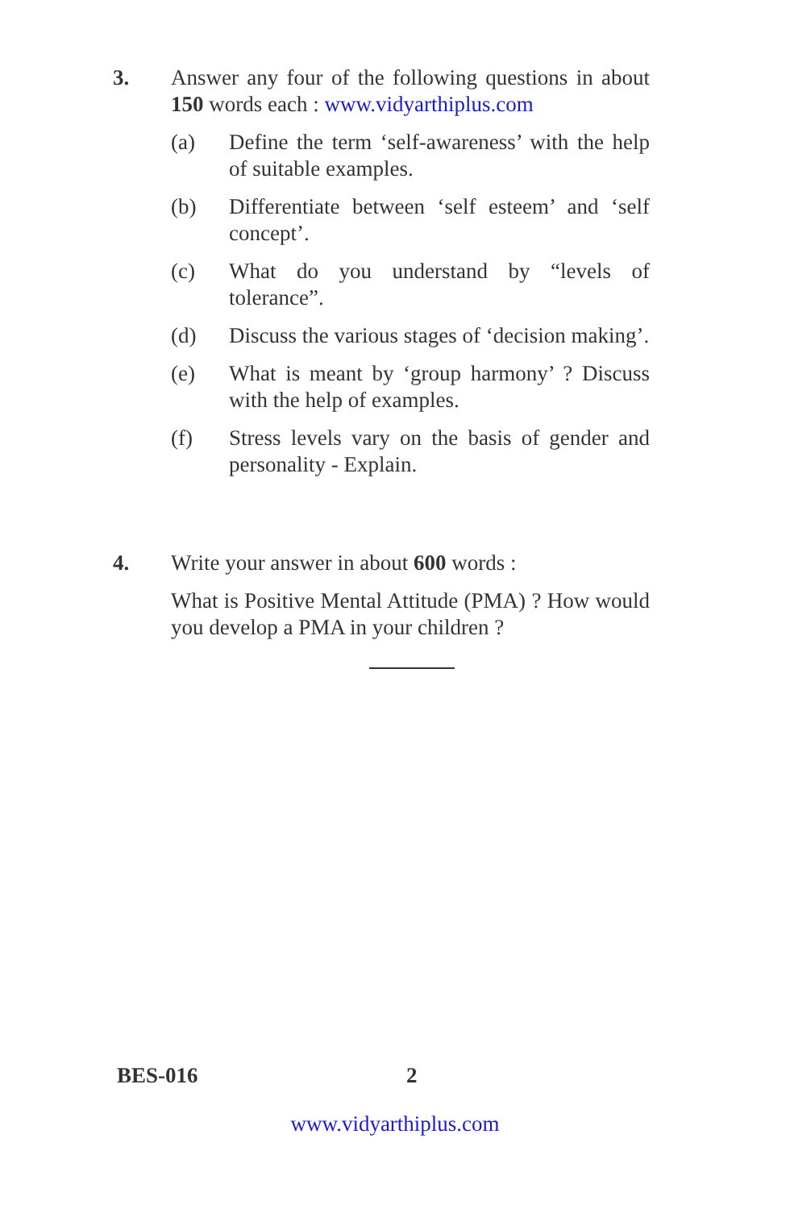3. Answer any four of the following questions in about 150 words each : www.vidyarthiplus.com
(a) Define the term ‘self-awareness’ with the help of suitable examples.
(b) Differentiate between ‘self esteem’ and ‘self concept’.
(c) What do you understand by “levels of tolerance”.
(d) Discuss the various stages of ‘decision making’.
(e) What is meant by ‘group harmony’ ? Discuss with the help of examples.
(f) Stress levels vary on the basis of gender and personality - Explain.
4. Write your answer in about 600 words :
What is Positive Mental Attitude (PMA) ? How would you develop a PMA in your children ?
BES-016 2
www.vidyarthiplus.com